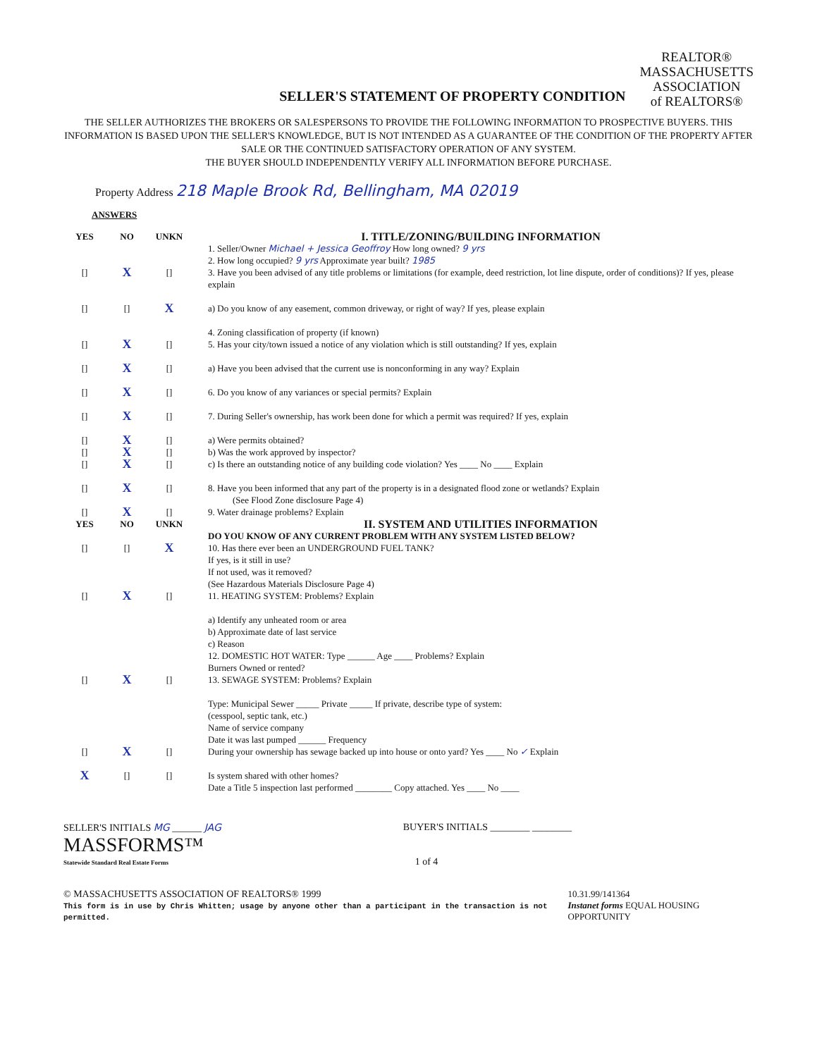SELLER'S STATEMENT OF PROPERTY CONDITION
REALTOR®
MASSACHUSETTS
ASSOCIATION
of REALTORS®
THE SELLER AUTHORIZES THE BROKERS OR SALESPERSONS TO PROVIDE THE FOLLOWING INFORMATION TO PROSPECTIVE BUYERS. THIS INFORMATION IS BASED UPON THE SELLER'S KNOWLEDGE, BUT IS NOT INTENDED AS A GUARANTEE OF THE CONDITION OF THE PROPERTY AFTER SALE OR THE CONTINUED SATISFACTORY OPERATION OF ANY SYSTEM.
THE BUYER SHOULD INDEPENDENTLY VERIFY ALL INFORMATION BEFORE PURCHASE.
Property Address 218 Maple Brook Rd, Bellingham, MA 02019
ANSWERS
YES NO UNKN
I. TITLE/ZONING/BUILDING INFORMATION
1. Seller/Owner Michael + Jessica Geoffroy How long owned? 9 yrs
2. How long occupied? 9 yrs Approximate year built? 1985
[] X [] 3. Have you been advised of any title problems or limitations (for example, deed restriction, lot line dispute, order of conditions)? If yes, please explain
[] [] X a) Do you know of any easement, common driveway, or right of way? If yes, please explain
4. Zoning classification of property (if known)
[] X [] 5. Has your city/town issued a notice of any violation which is still outstanding? If yes, explain
[] X [] a) Have you been advised that the current use is nonconforming in any way? Explain
[] X [] 6. Do you know of any variances or special permits? Explain
[] X [] 7. During Seller's ownership, has work been done for which a permit was required? If yes, explain
[] X [] a) Were permits obtained?
[] X [] b) Was the work approved by inspector?
[] X [] c) Is there an outstanding notice of any building code violation? Yes ____ No ____ Explain
[] X [] 8. Have you been informed that any part of the property is in a designated flood zone or wetlands? Explain
(See Flood Zone disclosure Page 4)
[] X [] 9. Water drainage problems? Explain
YES NO UNKN
II. SYSTEM AND UTILITIES INFORMATION
DO YOU KNOW OF ANY CURRENT PROBLEM WITH ANY SYSTEM LISTED BELOW?
[] [] X 10. Has there ever been an UNDERGROUND FUEL TANK?
If yes, is it still in use?
If not used, was it removed?
(See Hazardous Materials Disclosure Page 4)
[] X [] 11. HEATING SYSTEM: Problems? Explain
a) Identify any unheated room or area
b) Approximate date of last service
c) Reason
12. DOMESTIC HOT WATER: Type ______ Age ____ Problems? Explain
Burners Owned or rented?
[] X [] 13. SEWAGE SYSTEM: Problems? Explain
Type: Municipal Sewer _____ Private _____ If private, describe type of system:
(cesspool, septic tank, etc.)
Name of service company
Date it was last pumped ______ Frequency
[] X [] During your ownership has sewage backed up into house or onto yard? Yes ____ No ✓ Explain
X [] [] Is system shared with other homes?
Date a Title 5 inspection last performed ________ Copy attached. Yes ____ No ____
SELLER'S INITIALS MG ______ JAG BUYER'S INITIALS ________ ________
MASSFORMS™
Statewide Standard Real Estate Forms
1 of 4
© MASSACHUSETTS ASSOCIATION OF REALTORS® 1999
This form is in use by Chris Whitten; usage by anyone other than a participant in the transaction is not permitted.
10.31.99/141364
Instanet forms EQUAL HOUSING OPPORTUNITY